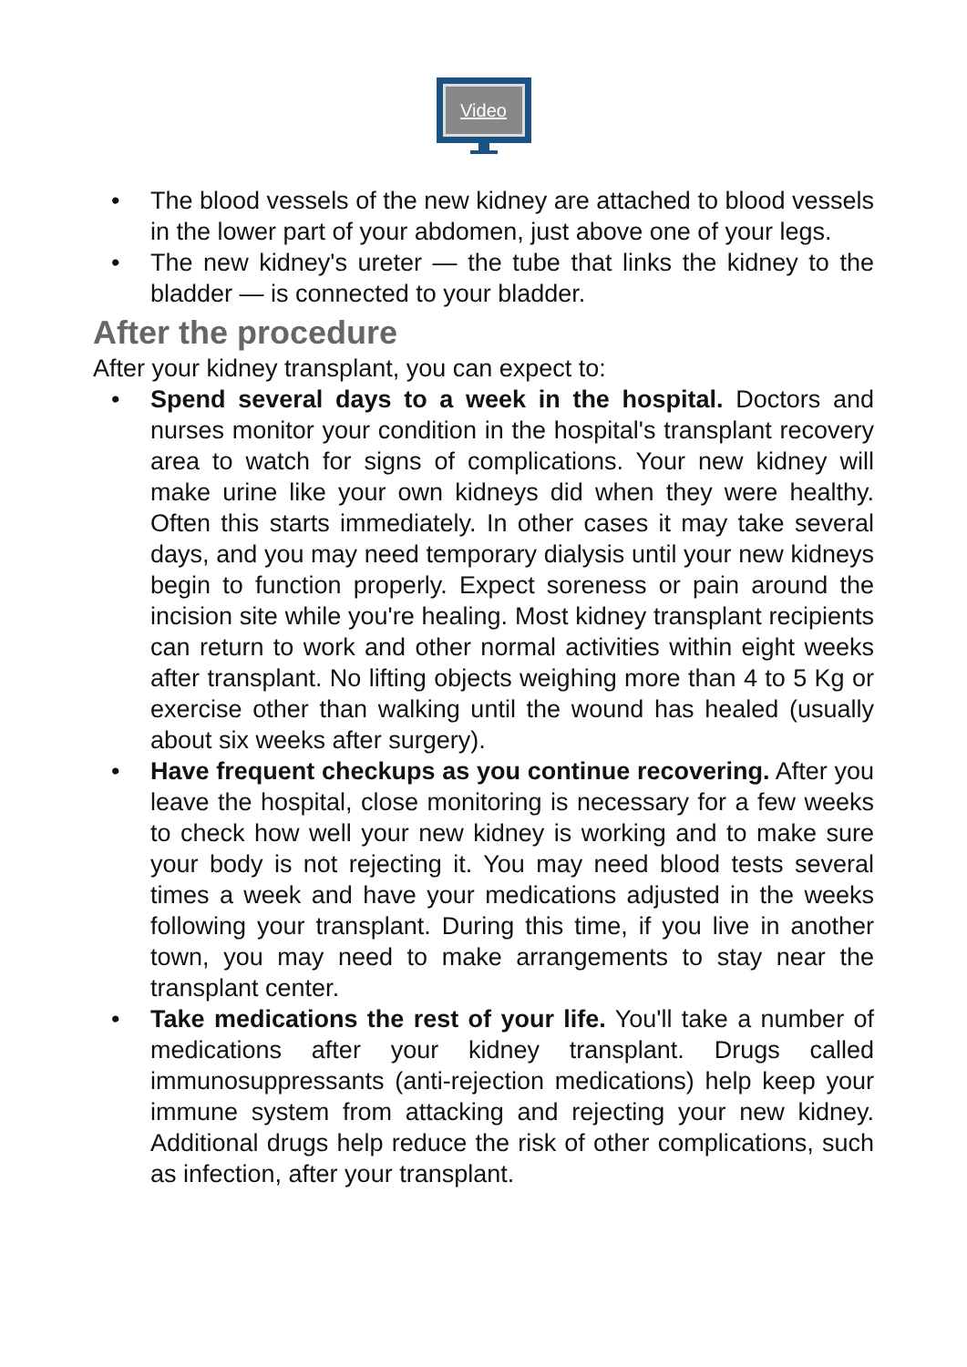Video
• The blood vessels of the new kidney are attached to blood vessels in the lower part of your abdomen, just above one of your legs.
• The new kidney's ureter — the tube that links the kidney to the bladder — is connected to your bladder.
After the procedure
After your kidney transplant, you can expect to:
• Spend several days to a week in the hospital. Doctors and nurses monitor your condition in the hospital's transplant recovery area to watch for signs of complications. Your new kidney will make urine like your own kidneys did when they were healthy. Often this starts immediately. In other cases it may take several days, and you may need temporary dialysis until your new kidneys begin to function properly. Expect soreness or pain around the incision site while you're healing. Most kidney transplant recipients can return to work and other normal activities within eight weeks after transplant. No lifting objects weighing more than 4 to 5 Kg or exercise other than walking until the wound has healed (usually about six weeks after surgery).
• Have frequent checkups as you continue recovering. After you leave the hospital, close monitoring is necessary for a few weeks to check how well your new kidney is working and to make sure your body is not rejecting it. You may need blood tests several times a week and have your medications adjusted in the weeks following your transplant. During this time, if you live in another town, you may need to make arrangements to stay near the transplant center.
• Take medications the rest of your life. You'll take a number of medications after your kidney transplant. Drugs called immunosuppressants (anti-rejection medications) help keep your immune system from attacking and rejecting your new kidney. Additional drugs help reduce the risk of other complications, such as infection, after your transplant.